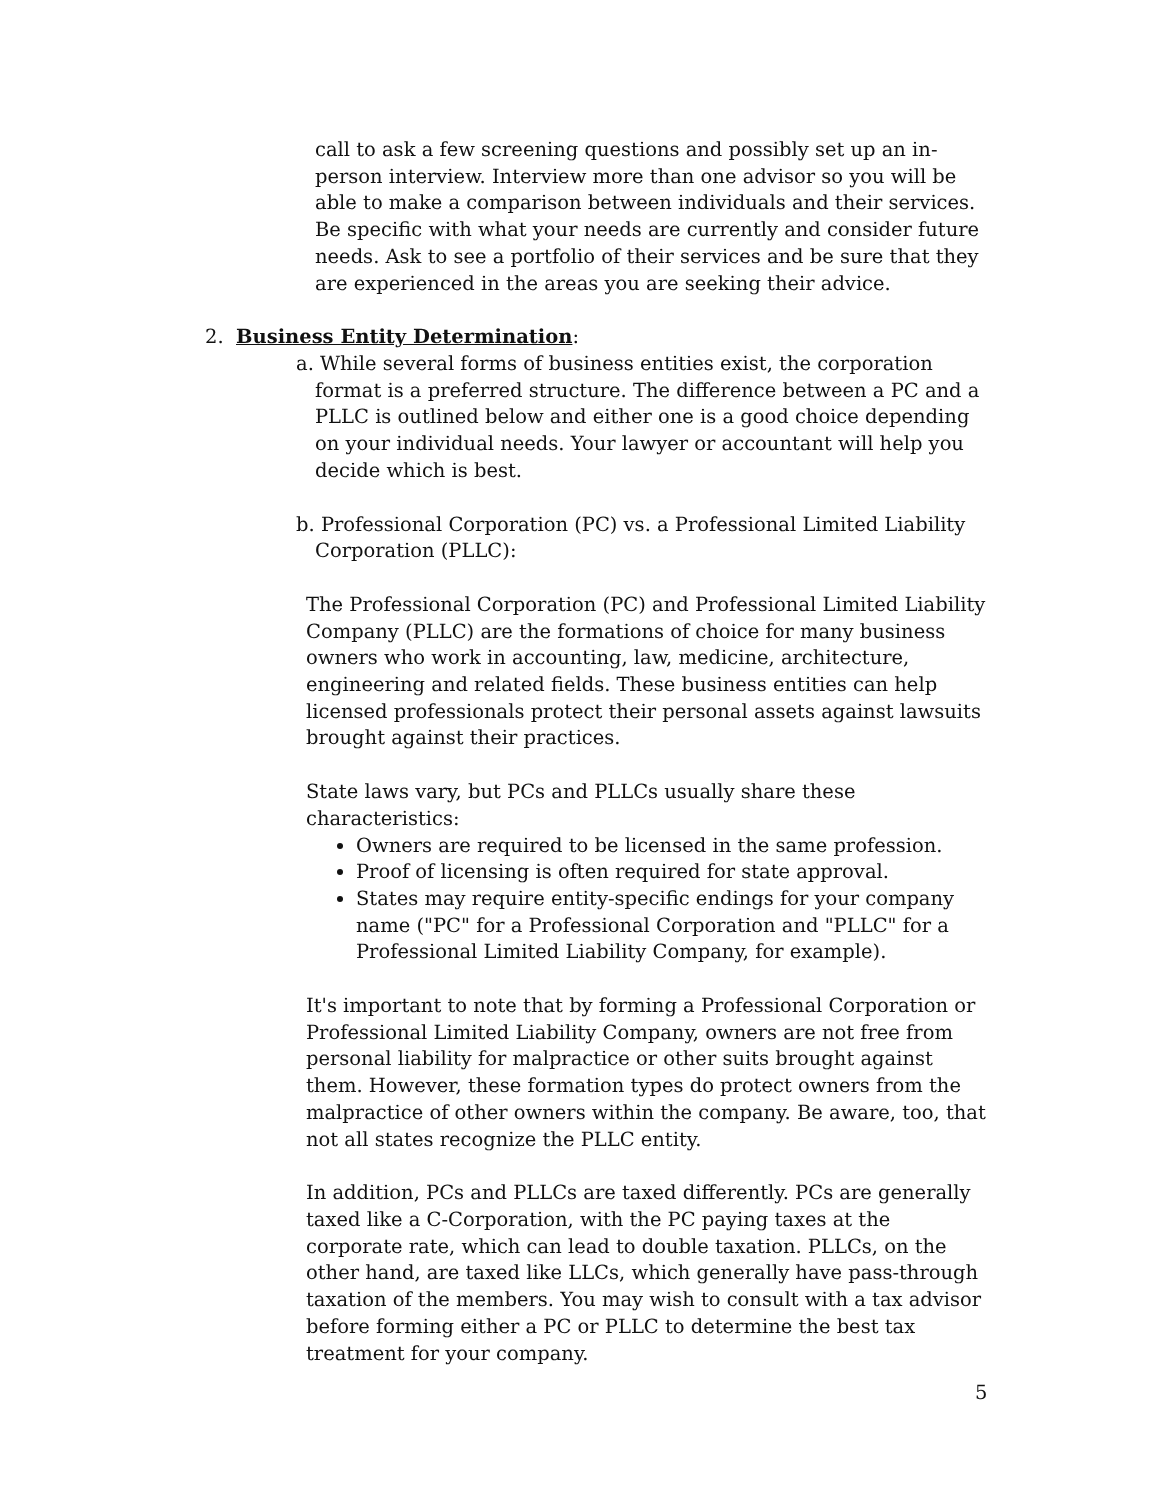call to ask a few screening questions and possibly set up an in-person interview. Interview more than one advisor so you will be able to make a comparison between individuals and their services. Be specific with what your needs are currently and consider future needs. Ask to see a portfolio of their services and be sure that they are experienced in the areas you are seeking their advice.
2. Business Entity Determination:
a. While several forms of business entities exist, the corporation format is a preferred structure. The difference between a PC and a PLLC is outlined below and either one is a good choice depending on your individual needs. Your lawyer or accountant will help you decide which is best.
b. Professional Corporation (PC) vs. a Professional Limited Liability Corporation (PLLC):
The Professional Corporation (PC) and Professional Limited Liability Company (PLLC) are the formations of choice for many business owners who work in accounting, law, medicine, architecture, engineering and related fields. These business entities can help licensed professionals protect their personal assets against lawsuits brought against their practices.
State laws vary, but PCs and PLLCs usually share these characteristics:
Owners are required to be licensed in the same profession.
Proof of licensing is often required for state approval.
States may require entity-specific endings for your company name ("PC" for a Professional Corporation and "PLLC" for a Professional Limited Liability Company, for example).
It's important to note that by forming a Professional Corporation or Professional Limited Liability Company, owners are not free from personal liability for malpractice or other suits brought against them. However, these formation types do protect owners from the malpractice of other owners within the company. Be aware, too, that not all states recognize the PLLC entity.
In addition, PCs and PLLCs are taxed differently. PCs are generally taxed like a C-Corporation, with the PC paying taxes at the corporate rate, which can lead to double taxation. PLLCs, on the other hand, are taxed like LLCs, which generally have pass-through taxation of the members. You may wish to consult with a tax advisor before forming either a PC or PLLC to determine the best tax treatment for your company.
5